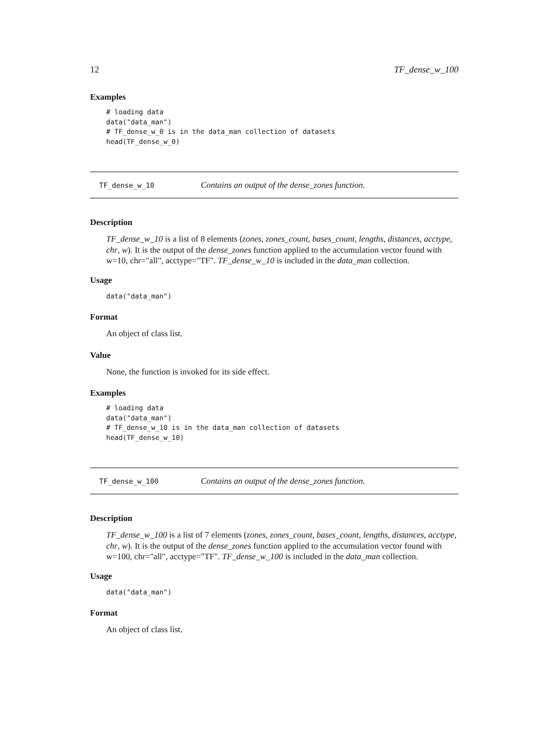12 TF_dense_w_100
Examples
# loading data
data("data_man")
# TF_dense_w_0 is in the data_man collection of datasets
head(TF_dense_w_0)
TF_dense_w_10 Contains an output of the dense_zones function.
Description
TF_dense_w_10 is a list of 8 elements (zones, zones_count, bases_count, lengths, distances, acctype, chr, w). It is the output of the dense_zones function applied to the accumulation vector found with w=10, chr="all", acctype="TF". TF_dense_w_10 is included in the data_man collection.
Usage
data("data_man")
Format
An object of class list.
Value
None, the function is invoked for its side effect.
Examples
# loading data
data("data_man")
# TF_dense_w_10 is in the data_man collection of datasets
head(TF_dense_w_10)
TF_dense_w_100 Contains an output of the dense_zones function.
Description
TF_dense_w_100 is a list of 7 elements (zones, zones_count, bases_count, lengths, distances, acctype, chr, w). It is the output of the dense_zones function applied to the accumulation vector found with w=100, chr="all", acctype="TF". TF_dense_w_100 is included in the data_man collection.
Usage
data("data_man")
Format
An object of class list.